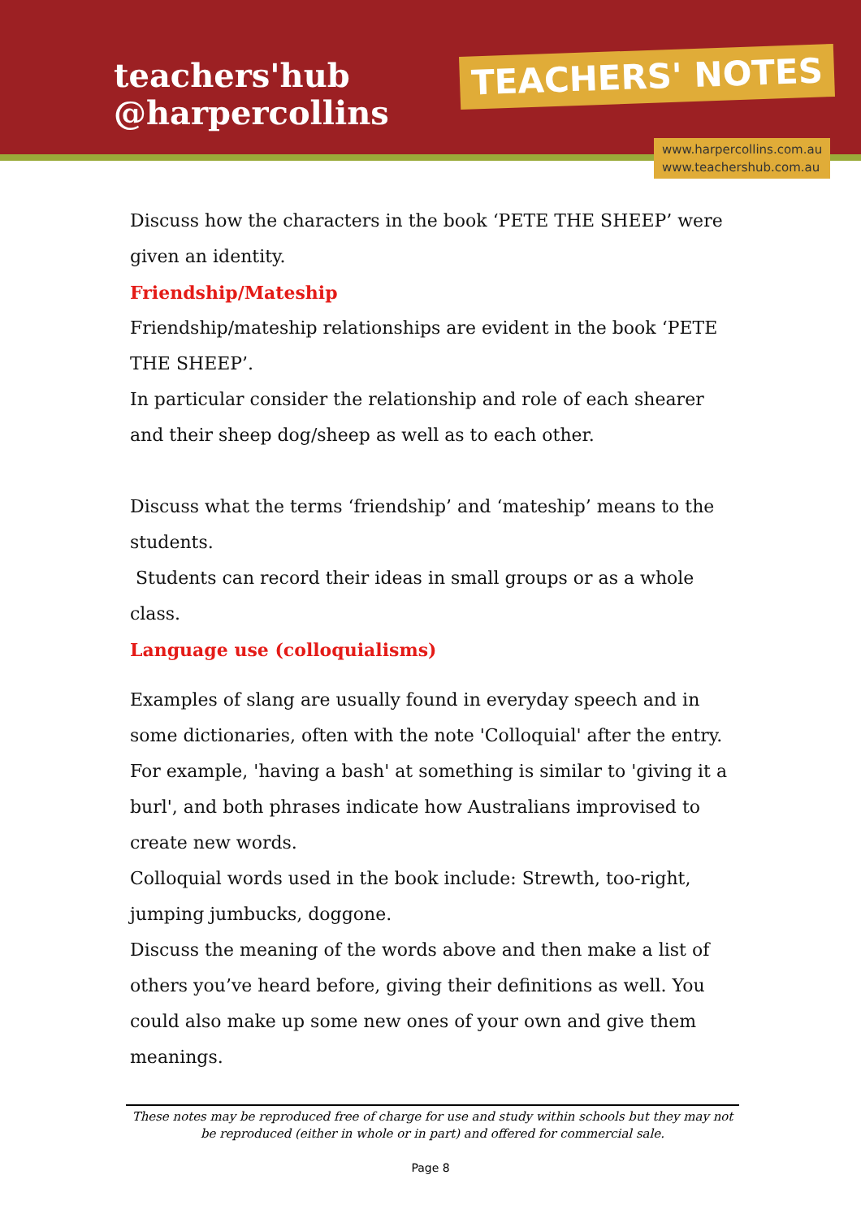teachers'hub
@harpercollins
TEACHERS' NOTES
www.harpercollins.com.au
www.teachershub.com.au
Discuss how the characters in the book ‘PETE THE SHEEP’ were given an identity.
Friendship/Mateship
Friendship/mateship relationships are evident in the book ‘PETE THE SHEEP’.
In particular consider the relationship and role of each shearer and their sheep dog/sheep as well as to each other.
Discuss what the terms ‘friendship’ and ‘mateship’ means to the students.
Students can record their ideas in small groups or as a whole class.
Language use (colloquialisms)
Examples of slang are usually found in everyday speech and in some dictionaries, often with the note 'Colloquial' after the entry. For example, 'having a bash' at something is similar to 'giving it a burl', and both phrases indicate how Australians improvised to create new words.
Colloquial words used in the book include: Strewth, too-right, jumping jumbucks, doggone.
Discuss the meaning of the words above and then make a list of others you’ve heard before, giving their definitions as well. You could also make up some new ones of your own and give them meanings.
These notes may be reproduced free of charge for use and study within schools but they may not be reproduced (either in whole or in part) and offered for commercial sale.
Page 8